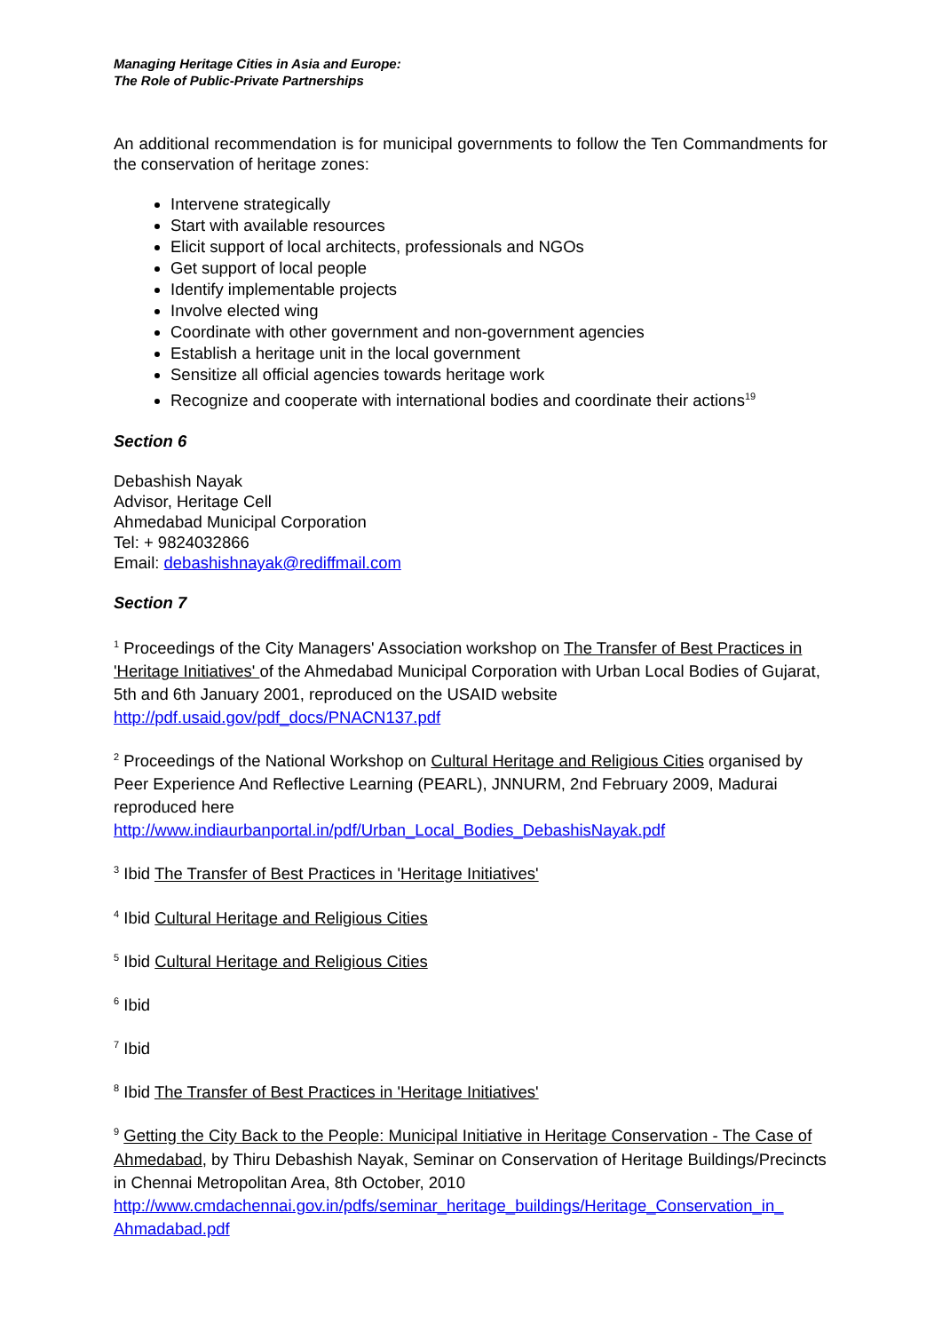Managing Heritage Cities in Asia and Europe:
The Role of Public-Private Partnerships
An additional recommendation is for municipal governments to follow the Ten Commandments for the conservation of heritage zones:
Intervene strategically
Start with available resources
Elicit support of local architects, professionals and NGOs
Get support of local people
Identify implementable projects
Involve elected wing
Coordinate with other government and non-government agencies
Establish a heritage unit in the local government
Sensitize all official agencies towards heritage work
Recognize and cooperate with international bodies and coordinate their actions<sup>19</sup>
Section 6
Debashish Nayak
Advisor, Heritage Cell
Ahmedabad Municipal Corporation
Tel: + 9824032866
Email: debashishnayak@rediffmail.com
Section 7
<sup>1</sup> Proceedings of the City Managers' Association workshop on The Transfer of Best Practices in 'Heritage Initiatives' of the Ahmedabad Municipal Corporation with Urban Local Bodies of Gujarat, 5th and 6th January 2001, reproduced on the USAID website http://pdf.usaid.gov/pdf_docs/PNACN137.pdf
<sup>2</sup> Proceedings of the National Workshop on Cultural Heritage and Religious Cities organised by Peer Experience And Reflective Learning (PEARL), JNNURM, 2nd February 2009, Madurai reproduced here
http://www.indiaurbanportal.in/pdf/Urban_Local_Bodies_DebashisNayak.pdf
<sup>3</sup> Ibid The Transfer of Best Practices in 'Heritage Initiatives'
<sup>4</sup> Ibid Cultural Heritage and Religious Cities
<sup>5</sup> Ibid Cultural Heritage and Religious Cities
<sup>6</sup> Ibid
<sup>7</sup> Ibid
<sup>8</sup> Ibid The Transfer of Best Practices in 'Heritage Initiatives'
<sup>9</sup> Getting the City Back to the People: Municipal Initiative in Heritage Conservation - The Case of Ahmedabad, by Thiru Debashish Nayak, Seminar on Conservation of Heritage Buildings/Precincts in Chennai Metropolitan Area, 8th October, 2010
http://www.cmdachennai.gov.in/pdfs/seminar_heritage_buildings/Heritage_Conservation_in_ Ahmadabad.pdf